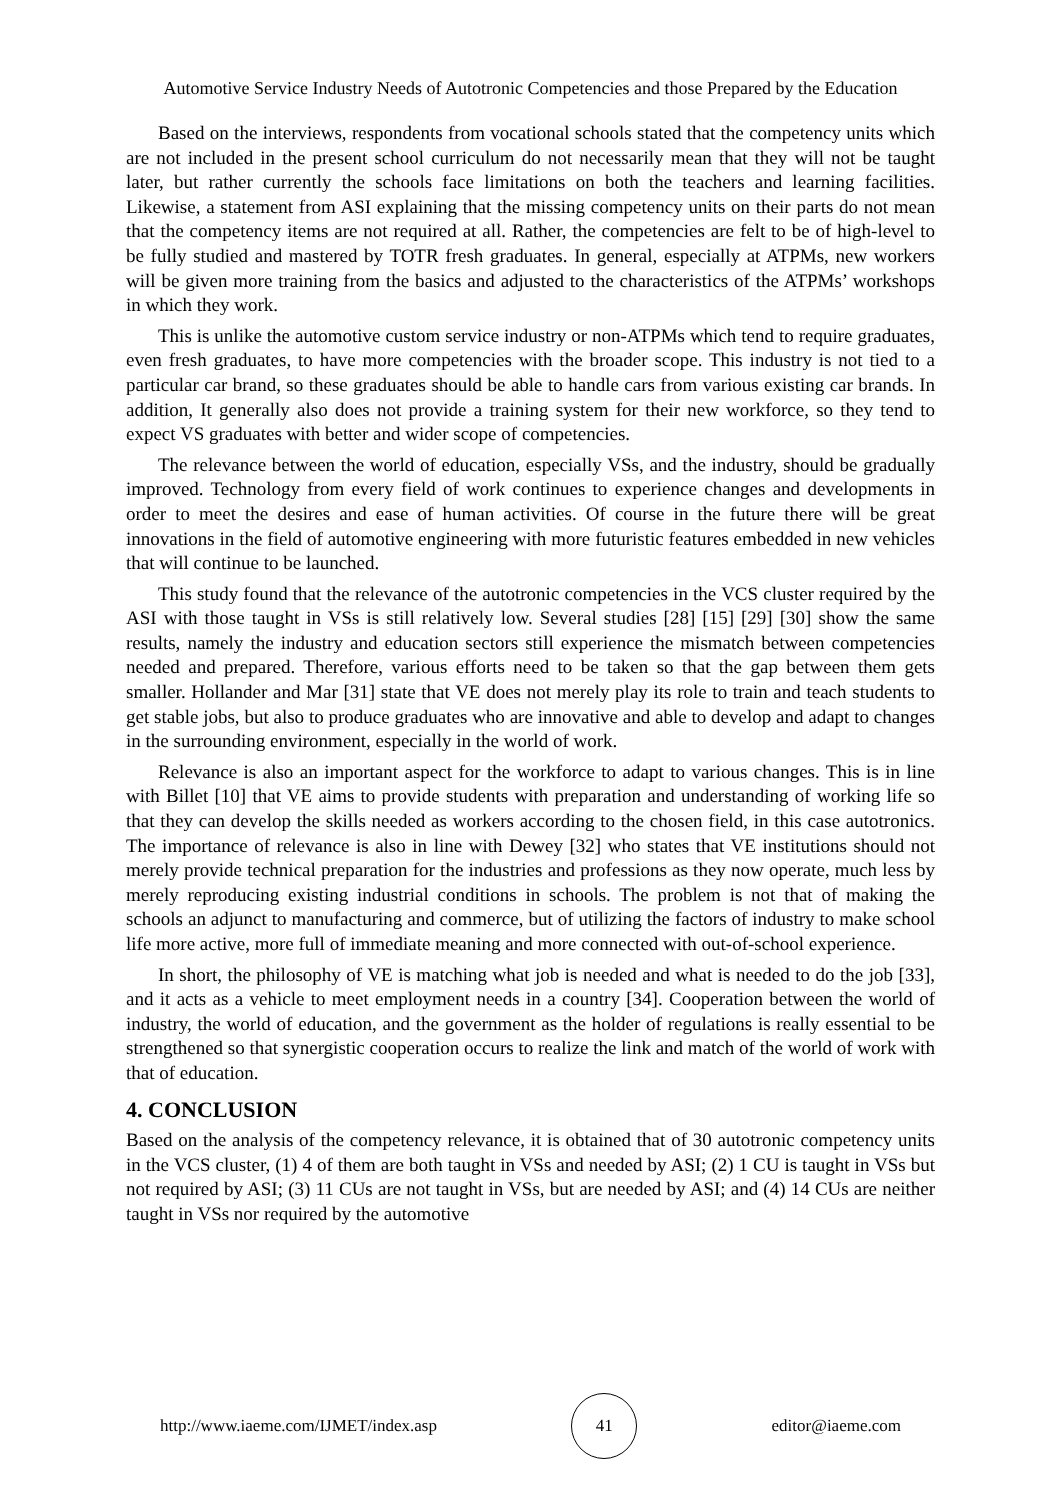Automotive Service Industry Needs of Autotronic Competencies and those Prepared by the Education
Based on the interviews, respondents from vocational schools stated that the competency units which are not included in the present school curriculum do not necessarily mean that they will not be taught later, but rather currently the schools face limitations on both the teachers and learning facilities. Likewise, a statement from ASI explaining that the missing competency units on their parts do not mean that the competency items are not required at all. Rather, the competencies are felt to be of high-level to be fully studied and mastered by TOTR fresh graduates. In general, especially at ATPMs, new workers will be given more training from the basics and adjusted to the characteristics of the ATPMs’ workshops in which they work.
This is unlike the automotive custom service industry or non-ATPMs which tend to require graduates, even fresh graduates, to have more competencies with the broader scope. This industry is not tied to a particular car brand, so these graduates should be able to handle cars from various existing car brands. In addition, It generally also does not provide a training system for their new workforce, so they tend to expect VS graduates with better and wider scope of competencies.
The relevance between the world of education, especially VSs, and the industry, should be gradually improved. Technology from every field of work continues to experience changes and developments in order to meet the desires and ease of human activities. Of course in the future there will be great innovations in the field of automotive engineering with more futuristic features embedded in new vehicles that will continue to be launched.
This study found that the relevance of the autotronic competencies in the VCS cluster required by the ASI with those taught in VSs is still relatively low. Several studies [28] [15] [29] [30] show the same results, namely the industry and education sectors still experience the mismatch between competencies needed and prepared. Therefore, various efforts need to be taken so that the gap between them gets smaller. Hollander and Mar [31] state that VE does not merely play its role to train and teach students to get stable jobs, but also to produce graduates who are innovative and able to develop and adapt to changes in the surrounding environment, especially in the world of work.
Relevance is also an important aspect for the workforce to adapt to various changes. This is in line with Billet [10] that VE aims to provide students with preparation and understanding of working life so that they can develop the skills needed as workers according to the chosen field, in this case autotronics. The importance of relevance is also in line with Dewey [32] who states that VE institutions should not merely provide technical preparation for the industries and professions as they now operate, much less by merely reproducing existing industrial conditions in schools. The problem is not that of making the schools an adjunct to manufacturing and commerce, but of utilizing the factors of industry to make school life more active, more full of immediate meaning and more connected with out-of-school experience.
In short, the philosophy of VE is matching what job is needed and what is needed to do the job [33], and it acts as a vehicle to meet employment needs in a country [34]. Cooperation between the world of industry, the world of education, and the government as the holder of regulations is really essential to be strengthened so that synergistic cooperation occurs to realize the link and match of the world of work with that of education.
4. CONCLUSION
Based on the analysis of the competency relevance, it is obtained that of 30 autotronic competency units in the VCS cluster, (1) 4 of them are both taught in VSs and needed by ASI; (2) 1 CU is taught in VSs but not required by ASI; (3) 11 CUs are not taught in VSs, but are needed by ASI; and (4) 14 CUs are neither taught in VSs nor required by the automotive
http://www.iaeme.com/IJMET/index.asp 41 editor@iaeme.com